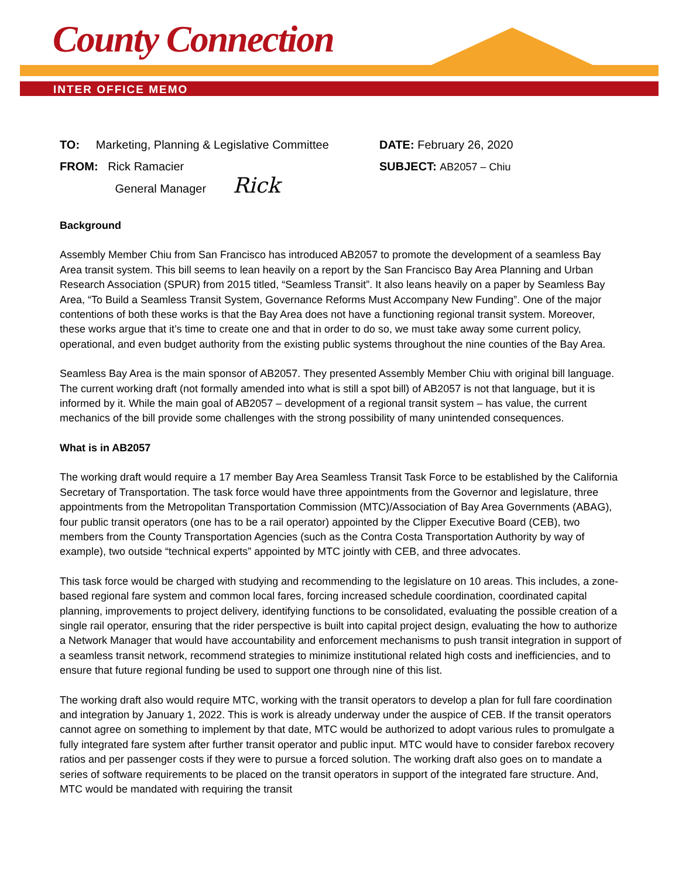County Connection
INTER OFFICE MEMO
TO: Marketing, Planning & Legislative Committee
FROM: Rick Ramacier
General Manager Rick
DATE: February 26, 2020
SUBJECT: AB2057 – Chiu
Background
Assembly Member Chiu from San Francisco has introduced AB2057 to promote the development of a seamless Bay Area transit system. This bill seems to lean heavily on a report by the San Francisco Bay Area Planning and Urban Research Association (SPUR) from 2015 titled, “Seamless Transit”. It also leans heavily on a paper by Seamless Bay Area, “To Build a Seamless Transit System, Governance Reforms Must Accompany New Funding”. One of the major contentions of both these works is that the Bay Area does not have a functioning regional transit system. Moreover, these works argue that it’s time to create one and that in order to do so, we must take away some current policy, operational, and even budget authority from the existing public systems throughout the nine counties of the Bay Area.
Seamless Bay Area is the main sponsor of AB2057. They presented Assembly Member Chiu with original bill language. The current working draft (not formally amended into what is still a spot bill) of AB2057 is not that language, but it is informed by it. While the main goal of AB2057 – development of a regional transit system – has value, the current mechanics of the bill provide some challenges with the strong possibility of many unintended consequences.
What is in AB2057
The working draft would require a 17 member Bay Area Seamless Transit Task Force to be established by the California Secretary of Transportation. The task force would have three appointments from the Governor and legislature, three appointments from the Metropolitan Transportation Commission (MTC)/Association of Bay Area Governments (ABAG), four public transit operators (one has to be a rail operator) appointed by the Clipper Executive Board (CEB), two members from the County Transportation Agencies (such as the Contra Costa Transportation Authority by way of example), two outside “technical experts” appointed by MTC jointly with CEB, and three advocates.
This task force would be charged with studying and recommending to the legislature on 10 areas. This includes, a zone-based regional fare system and common local fares, forcing increased schedule coordination, coordinated capital planning, improvements to project delivery, identifying functions to be consolidated, evaluating the possible creation of a single rail operator, ensuring that the rider perspective is built into capital project design, evaluating the how to authorize a Network Manager that would have accountability and enforcement mechanisms to push transit integration in support of a seamless transit network, recommend strategies to minimize institutional related high costs and inefficiencies, and to ensure that future regional funding be used to support one through nine of this list.
The working draft also would require MTC, working with the transit operators to develop a plan for full fare coordination and integration by January 1, 2022. This is work is already underway under the auspice of CEB. If the transit operators cannot agree on something to implement by that date, MTC would be authorized to adopt various rules to promulgate a fully integrated fare system after further transit operator and public input. MTC would have to consider farebox recovery ratios and per passenger costs if they were to pursue a forced solution. The working draft also goes on to mandate a series of software requirements to be placed on the transit operators in support of the integrated fare structure. And, MTC would be mandated with requiring the transit